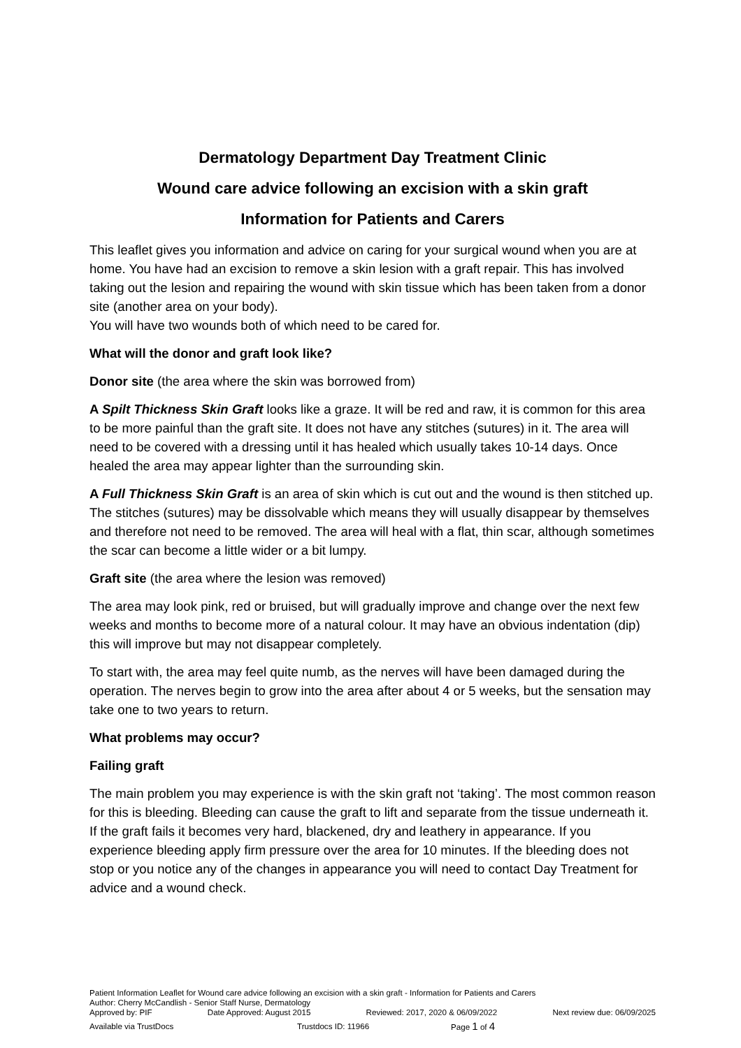Dermatology Department Day Treatment Clinic
Wound care advice following an excision with a skin graft
Information for Patients and Carers
This leaflet gives you information and advice on caring for your surgical wound when you are at home. You have had an excision to remove a skin lesion with a graft repair. This has involved taking out the lesion and repairing the wound with skin tissue which has been taken from a donor site (another area on your body).
You will have two wounds both of which need to be cared for.
What will the donor and graft look like?
Donor site (the area where the skin was borrowed from)
A Spilt Thickness Skin Graft looks like a graze. It will be red and raw, it is common for this area to be more painful than the graft site. It does not have any stitches (sutures) in it. The area will need to be covered with a dressing until it has healed which usually takes 10-14 days. Once healed the area may appear lighter than the surrounding skin.
A Full Thickness Skin Graft is an area of skin which is cut out and the wound is then stitched up. The stitches (sutures) may be dissolvable which means they will usually disappear by themselves and therefore not need to be removed. The area will heal with a flat, thin scar, although sometimes the scar can become a little wider or a bit lumpy.
Graft site (the area where the lesion was removed)
The area may look pink, red or bruised, but will gradually improve and change over the next few weeks and months to become more of a natural colour. It may have an obvious indentation (dip) this will improve but may not disappear completely.
To start with, the area may feel quite numb, as the nerves will have been damaged during the operation. The nerves begin to grow into the area after about 4 or 5 weeks, but the sensation may take one to two years to return.
What problems may occur?
Failing graft
The main problem you may experience is with the skin graft not ‘taking’. The most common reason for this is bleeding. Bleeding can cause the graft to lift and separate from the tissue underneath it. If the graft fails it becomes very hard, blackened, dry and leathery in appearance. If you experience bleeding apply firm pressure over the area for 10 minutes. If the bleeding does not stop or you notice any of the changes in appearance you will need to contact Day Treatment for advice and a wound check.
Patient Information Leaflet for Wound care advice following an excision with a skin graft - Information for Patients and Carers
Author: Cherry McCandlish - Senior Staff Nurse, Dermatology
Approved by: PIF Date Approved: August 2015 Reviewed: 2017, 2020 & 06/09/2022 Next review due: 06/09/2025
Available via TrustDocs Trustdocs ID: 11966 Page 1 of 4